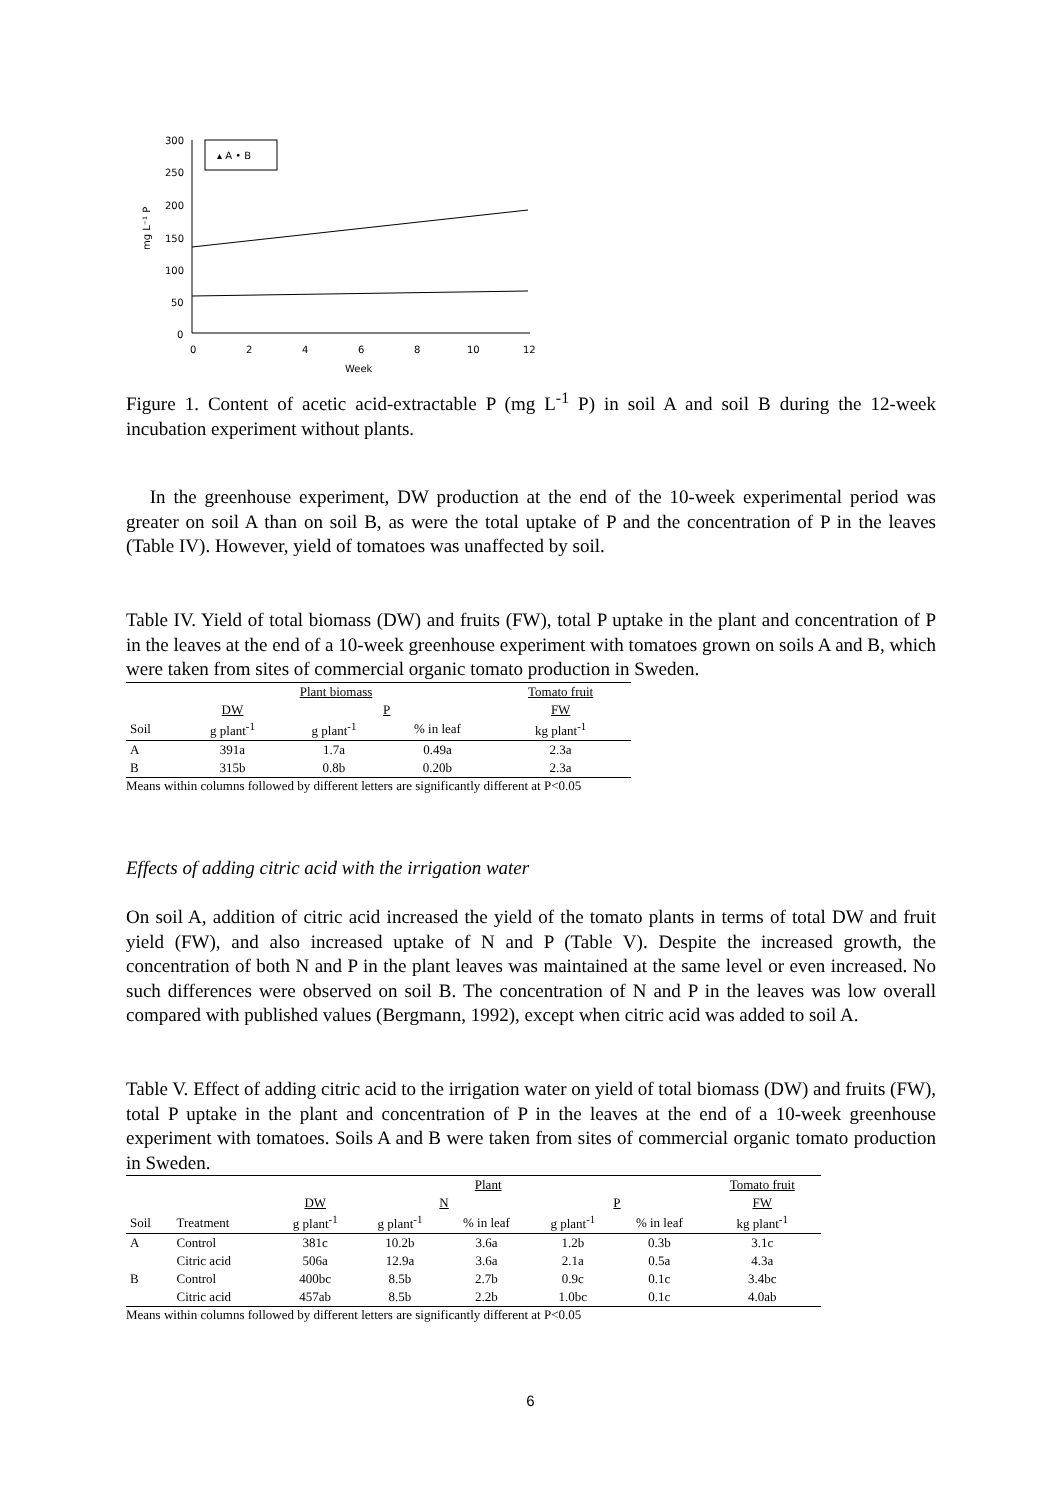300
250
200
150
100
50
0
0
2
4
6
8
10
12
Week
mg L⁻¹ P
▴ A • B
Figure 1. Content of acetic acid-extractable P (mg L<sup>-1</sup> P) in soil A and soil B during the 12-week incubation experiment without plants.
In the greenhouse experiment, DW production at the end of the 10-week experimental period was greater on soil A than on soil B, as were the total uptake of P and the concentration of P in the leaves (Table IV). However, yield of tomatoes was unaffected by soil.
Table IV. Yield of total biomass (DW) and fruits (FW), total P uptake in the plant and concentration of P in the leaves at the end of a 10-week greenhouse experiment with tomatoes grown on soils A and B, which were taken from sites of commercial organic tomato production in Sweden.
| | Plant biomass | | | Tomato fruit |
| --- | --- | --- | --- | --- |
| | DW | P | | FW |
| Soil | g plant<sup>-1</sup> | g plant<sup>-1</sup> | % in leaf | kg plant<sup>-1</sup> |
| A | 391a | 1.7a | 0.49a | 2.3a |
| B | 315b | 0.8b | 0.20b | 2.3a |
Means within columns followed by different letters are significantly different at P<0.05
Effects of adding citric acid with the irrigation water
On soil A, addition of citric acid increased the yield of the tomato plants in terms of total DW and fruit yield (FW), and also increased uptake of N and P (Table V). Despite the increased growth, the concentration of both N and P in the plant leaves was maintained at the same level or even increased. No such differences were observed on soil B. The concentration of N and P in the leaves was low overall compared with published values (Bergmann, 1992), except when citric acid was added to soil A.
Table V. Effect of adding citric acid to the irrigation water on yield of total biomass (DW) and fruits (FW), total P uptake in the plant and concentration of P in the leaves at the end of a 10-week greenhouse experiment with tomatoes. Soils A and B were taken from sites of commercial organic tomato production in Sweden.
| | | Plant | | | | | Tomato fruit |
| --- | --- | --- | --- | --- | --- | --- | --- |
| | | DW | N | | P | | FW |
| Soil | Treatment | g plant<sup>-1</sup> | g plant<sup>-1</sup> | % in leaf | g plant<sup>-1</sup> | % in leaf | kg plant<sup>-1</sup> |
| A | Control | 381c | 10.2b | 3.6a | 1.2b | 0.3b | 3.1c |
| | Citric acid | 506a | 12.9a | 3.6a | 2.1a | 0.5a | 4.3a |
| B | Control | 400bc | 8.5b | 2.7b | 0.9c | 0.1c | 3.4bc |
| | Citric acid | 457ab | 8.5b | 2.2b | 1.0bc | 0.1c | 4.0ab |
Means within columns followed by different letters are significantly different at P<0.05
6